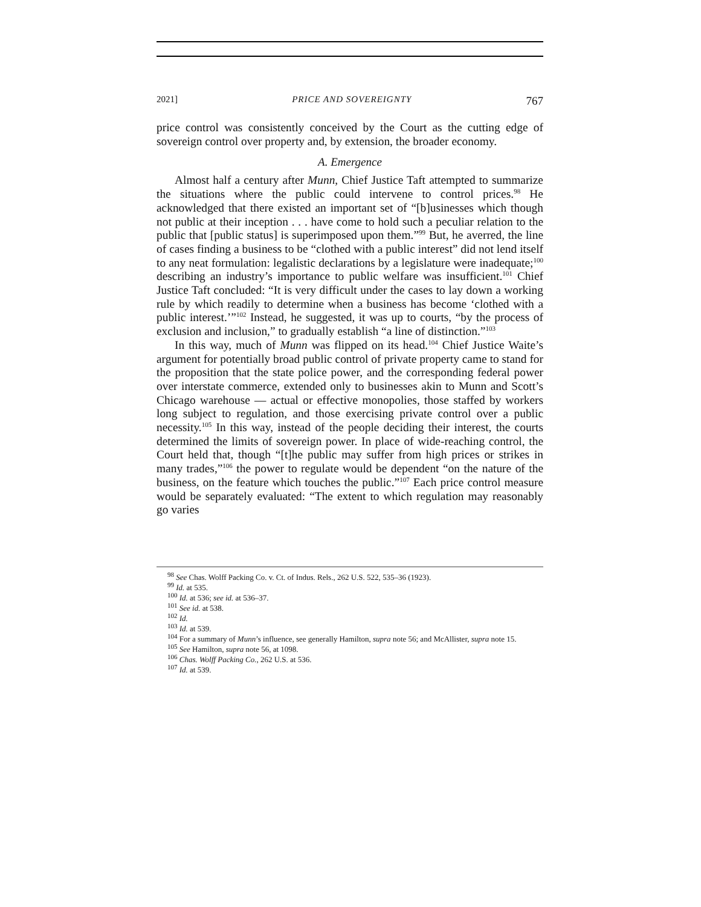2021] PRICE AND SOVEREIGNTY 767
price control was consistently conceived by the Court as the cutting edge of sovereign control over property and, by extension, the broader economy.
A. Emergence
Almost half a century after Munn, Chief Justice Taft attempted to summarize the situations where the public could intervene to control prices.<sup>98</sup> He acknowledged that there existed an important set of “[b]usinesses which though not public at their inception . . . have come to hold such a peculiar relation to the public that [public status] is superimposed upon them.”<sup>99</sup> But, he averred, the line of cases finding a business to be “clothed with a public interest” did not lend itself to any neat formulation: legalistic declarations by a legislature were inadequate;<sup>100</sup> describing an industry’s importance to public welfare was insufficient.<sup>101</sup> Chief Justice Taft concluded: “It is very difficult under the cases to lay down a working rule by which readily to determine when a business has become ‘clothed with a public interest.’”<sup>102</sup> Instead, he suggested, it was up to courts, “by the process of exclusion and inclusion,” to gradually establish “a line of distinction.”<sup>103</sup>
In this way, much of Munn was flipped on its head.<sup>104</sup> Chief Justice Waite’s argument for potentially broad public control of private property came to stand for the proposition that the state police power, and the corresponding federal power over interstate commerce, extended only to businesses akin to Munn and Scott’s Chicago warehouse — actual or effective monopolies, those staffed by workers long subject to regulation, and those exercising private control over a public necessity.<sup>105</sup> In this way, instead of the people deciding their interest, the courts determined the limits of sovereign power. In place of wide-reaching control, the Court held that, though “[t]he public may suffer from high prices or strikes in many trades,”<sup>106</sup> the power to regulate would be dependent “on the nature of the business, on the feature which touches the public.”<sup>107</sup> Each price control measure would be separately evaluated: “The extent to which regulation may reasonably go varies
<sup>98</sup> See Chas. Wolff Packing Co. v. Ct. of Indus. Rels., 262 U.S. 522, 535–36 (1923).
<sup>99</sup> Id. at 535.
<sup>100</sup> Id. at 536; see id. at 536–37.
<sup>101</sup> See id. at 538.
<sup>102</sup> Id.
<sup>103</sup> Id. at 539.
<sup>104</sup> For a summary of Munn’s influence, see generally Hamilton, supra note 56; and McAllister, supra note 15.
<sup>105</sup> See Hamilton, supra note 56, at 1098.
<sup>106</sup> Chas. Wolff Packing Co., 262 U.S. at 536.
<sup>107</sup> Id. at 539.